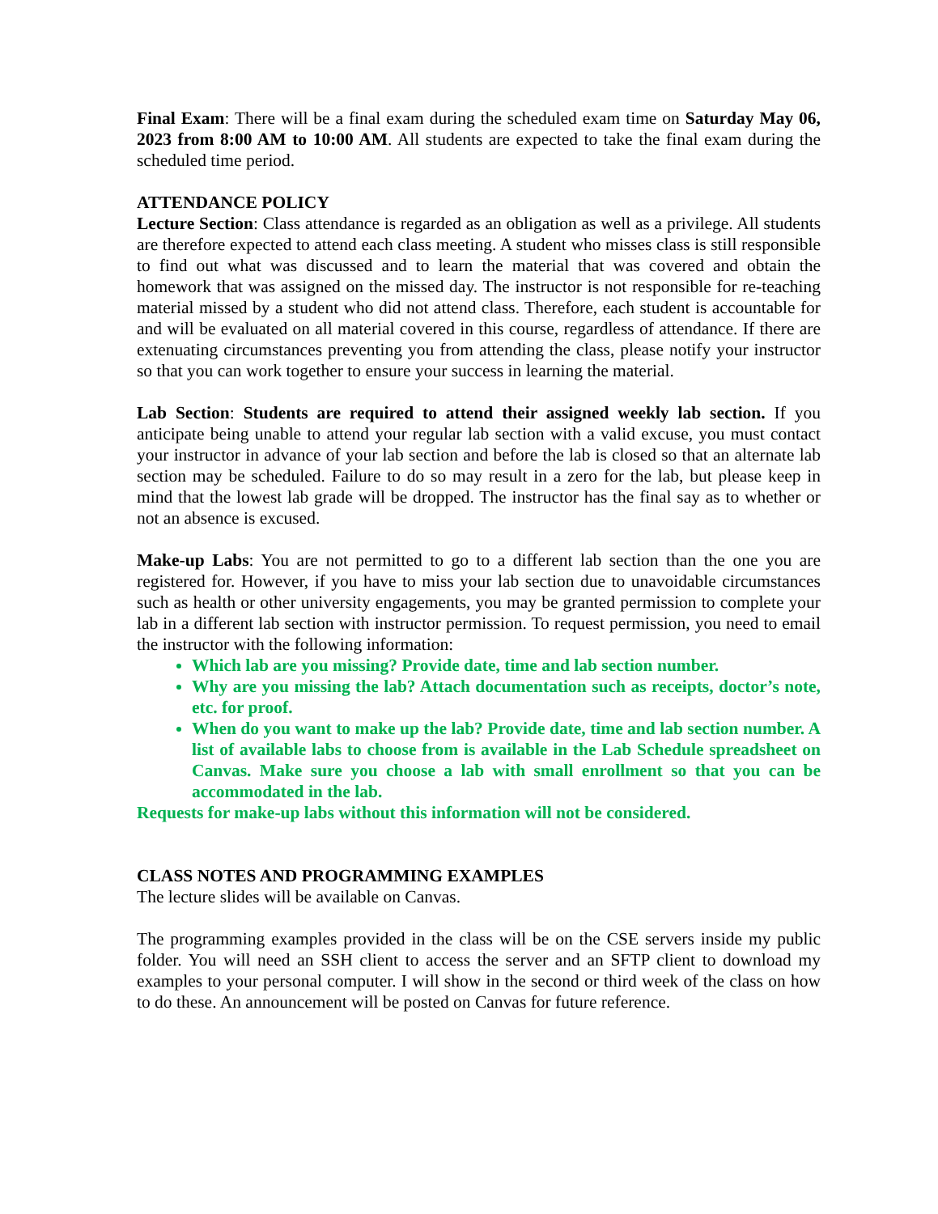Final Exam: There will be a final exam during the scheduled exam time on Saturday May 06, 2023 from 8:00 AM to 10:00 AM. All students are expected to take the final exam during the scheduled time period.
ATTENDANCE POLICY
Lecture Section: Class attendance is regarded as an obligation as well as a privilege. All students are therefore expected to attend each class meeting. A student who misses class is still responsible to find out what was discussed and to learn the material that was covered and obtain the homework that was assigned on the missed day. The instructor is not responsible for re-teaching material missed by a student who did not attend class. Therefore, each student is accountable for and will be evaluated on all material covered in this course, regardless of attendance. If there are extenuating circumstances preventing you from attending the class, please notify your instructor so that you can work together to ensure your success in learning the material.
Lab Section: Students are required to attend their assigned weekly lab section. If you anticipate being unable to attend your regular lab section with a valid excuse, you must contact your instructor in advance of your lab section and before the lab is closed so that an alternate lab section may be scheduled. Failure to do so may result in a zero for the lab, but please keep in mind that the lowest lab grade will be dropped. The instructor has the final say as to whether or not an absence is excused.
Make-up Labs: You are not permitted to go to a different lab section than the one you are registered for. However, if you have to miss your lab section due to unavoidable circumstances such as health or other university engagements, you may be granted permission to complete your lab in a different lab section with instructor permission. To request permission, you need to email the instructor with the following information:
Which lab are you missing? Provide date, time and lab section number.
Why are you missing the lab? Attach documentation such as receipts, doctor’s note, etc. for proof.
When do you want to make up the lab? Provide date, time and lab section number. A list of available labs to choose from is available in the Lab Schedule spreadsheet on Canvas. Make sure you choose a lab with small enrollment so that you can be accommodated in the lab.
Requests for make-up labs without this information will not be considered.
CLASS NOTES AND PROGRAMMING EXAMPLES
The lecture slides will be available on Canvas.
The programming examples provided in the class will be on the CSE servers inside my public folder. You will need an SSH client to access the server and an SFTP client to download my examples to your personal computer. I will show in the second or third week of the class on how to do these. An announcement will be posted on Canvas for future reference.